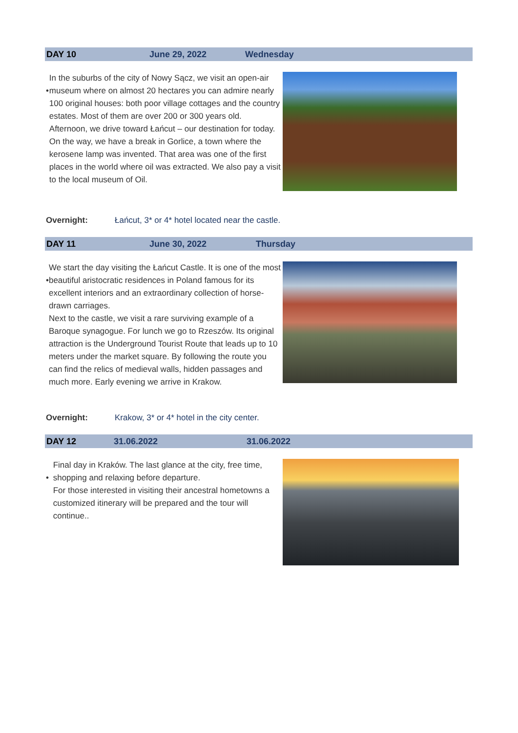DAY 10 June 29, 2022 Wednesday
•
In the suburbs of the city of Nowy Sącz, we visit an open-air museum where on almost 20 hectares you can admire nearly 100 original houses: both poor village cottages and the country estates. Most of them are over 200 or 300 years old.
Afternoon, we drive toward Łańcut – our destination for today. On the way, we have a break in Gorlice, a town where the kerosene lamp was invented. That area was one of the first places in the world where oil was extracted. We also pay a visit to the local museum of Oil.
Overnight: Łańcut, 3* or 4* hotel located near the castle.
DAY 11 June 30, 2022 Thursday
•
We start the day visiting the Łańcut Castle. It is one of the most beautiful aristocratic residences in Poland famous for its excellent interiors and an extraordinary collection of horse-drawn carriages.
Next to the castle, we visit a rare surviving example of a Baroque synagogue. For lunch we go to Rzeszów. Its original attraction is the Underground Tourist Route that leads up to 10 meters under the market square. By following the route you can find the relics of medieval walls, hidden passages and much more. Early evening we arrive in Krakow.
Overnight: Krakow, 3* or 4* hotel in the city center.
DAY 12 31.06.2022 31.06.2022
•
Final day in Kraków. The last glance at the city, free time, shopping and relaxing before departure.
For those interested in visiting their ancestral hometowns a customized itinerary will be prepared and the tour will continue..